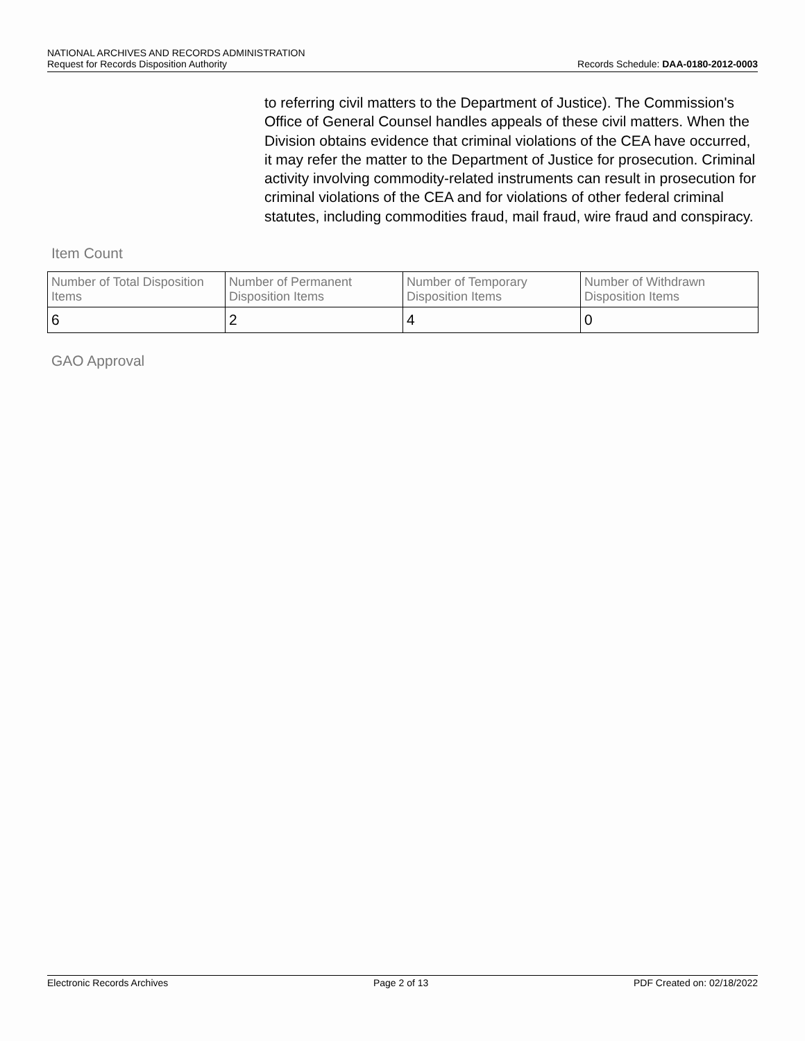NATIONAL ARCHIVES AND RECORDS ADMINISTRATION
Request for Records Disposition Authority Records Schedule: DAA-0180-2012-0003
to referring civil matters to the Department of Justice). The Commission's Office of General Counsel handles appeals of these civil matters. When the Division obtains evidence that criminal violations of the CEA have occurred, it may refer the matter to the Department of Justice for prosecution. Criminal activity involving commodity-related instruments can result in prosecution for criminal violations of the CEA and for violations of other federal criminal statutes, including commodities fraud, mail fraud, wire fraud and conspiracy.
Item Count
| Number of Total Disposition Items | Number of Permanent Disposition Items | Number of Temporary Disposition Items | Number of Withdrawn Disposition Items |
| --- | --- | --- | --- |
| 6 | 2 | 4 | 0 |
GAO Approval
Electronic Records Archives Page 2 of 13 PDF Created on: 02/18/2022